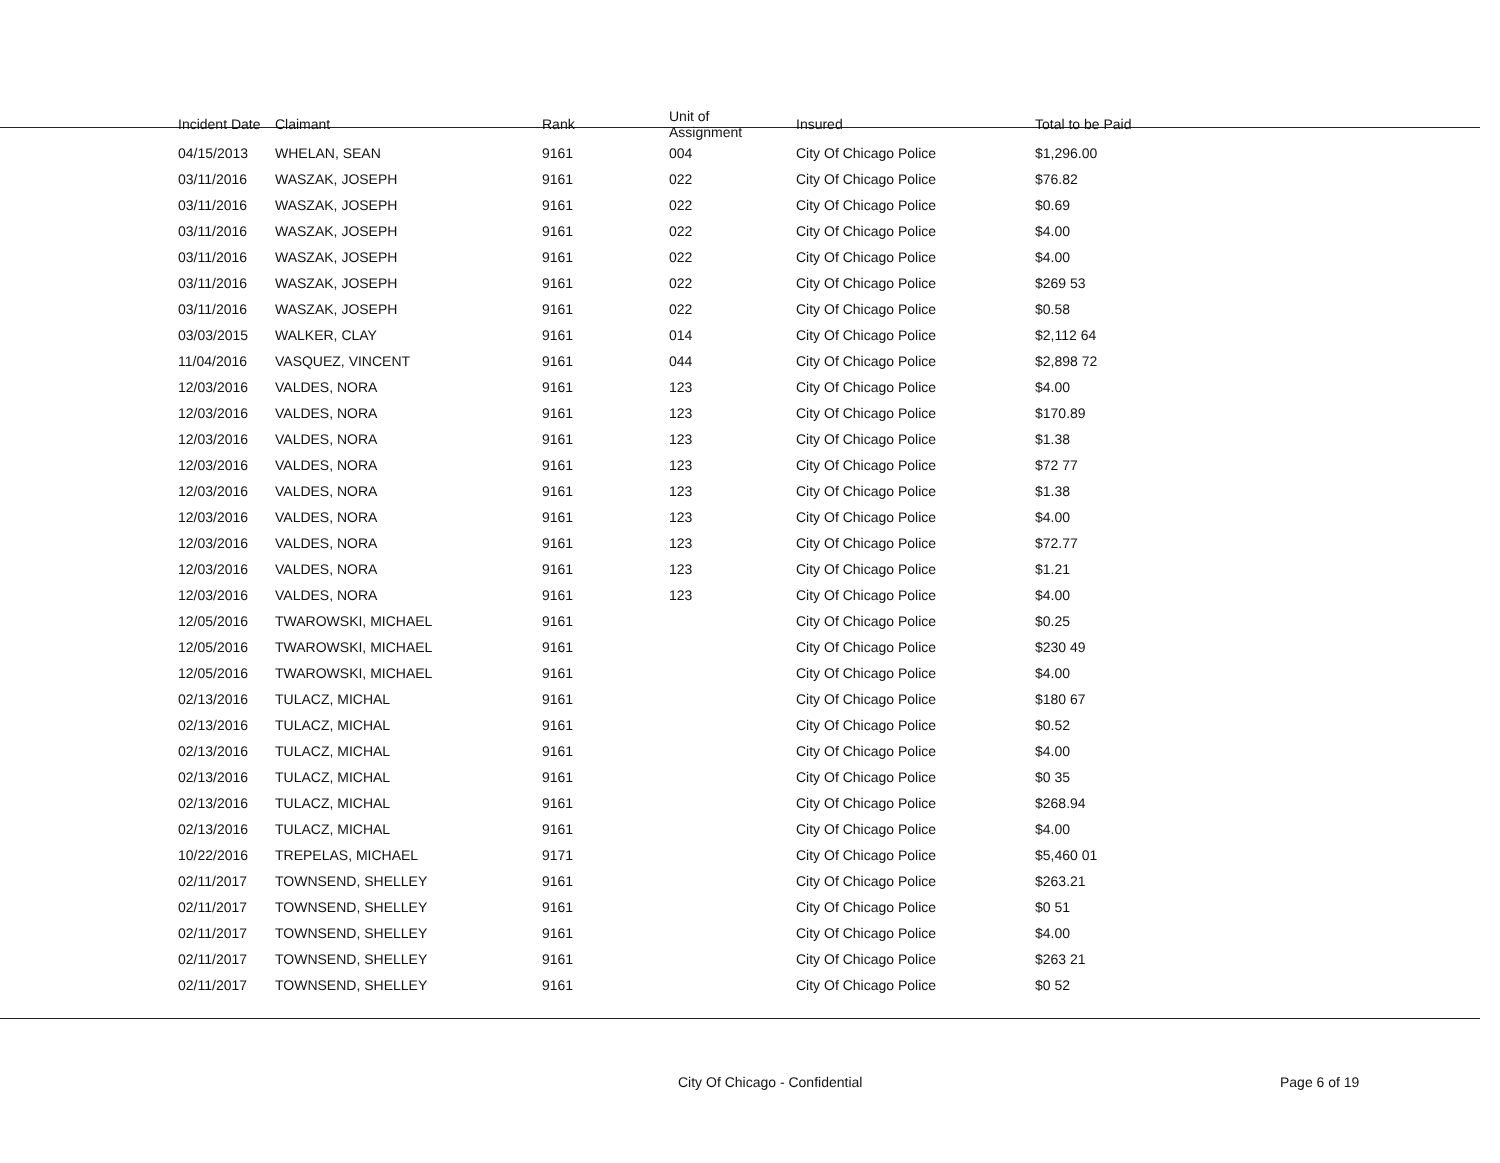| Incident Date | Claimant | Rank | Unit of Assignment | Insured | Total to be Paid |
| --- | --- | --- | --- | --- | --- |
| 04/15/2013 | WHELAN, SEAN | 9161 | 004 | City Of Chicago Police | $1,296.00 |
| 03/11/2016 | WASZAK, JOSEPH | 9161 | 022 | City Of Chicago Police | $76.82 |
| 03/11/2016 | WASZAK, JOSEPH | 9161 | 022 | City Of Chicago Police | $0.69 |
| 03/11/2016 | WASZAK, JOSEPH | 9161 | 022 | City Of Chicago Police | $4.00 |
| 03/11/2016 | WASZAK, JOSEPH | 9161 | 022 | City Of Chicago Police | $4.00 |
| 03/11/2016 | WASZAK, JOSEPH | 9161 | 022 | City Of Chicago Police | $269 53 |
| 03/11/2016 | WASZAK, JOSEPH | 9161 | 022 | City Of Chicago Police | $0.58 |
| 03/03/2015 | WALKER, CLAY | 9161 | 014 | City Of Chicago Police | $2,112 64 |
| 11/04/2016 | VASQUEZ, VINCENT | 9161 | 044 | City Of Chicago Police | $2,898 72 |
| 12/03/2016 | VALDES, NORA | 9161 | 123 | City Of Chicago Police | $4.00 |
| 12/03/2016 | VALDES, NORA | 9161 | 123 | City Of Chicago Police | $170.89 |
| 12/03/2016 | VALDES, NORA | 9161 | 123 | City Of Chicago Police | $1.38 |
| 12/03/2016 | VALDES, NORA | 9161 | 123 | City Of Chicago Police | $72 77 |
| 12/03/2016 | VALDES, NORA | 9161 | 123 | City Of Chicago Police | $1.38 |
| 12/03/2016 | VALDES, NORA | 9161 | 123 | City Of Chicago Police | $4.00 |
| 12/03/2016 | VALDES, NORA | 9161 | 123 | City Of Chicago Police | $72.77 |
| 12/03/2016 | VALDES, NORA | 9161 | 123 | City Of Chicago Police | $1.21 |
| 12/03/2016 | VALDES, NORA | 9161 | 123 | City Of Chicago Police | $4.00 |
| 12/05/2016 | TWAROWSKI, MICHAEL | 9161 | | City Of Chicago Police | $0.25 |
| 12/05/2016 | TWAROWSKI, MICHAEL | 9161 | | City Of Chicago Police | $230 49 |
| 12/05/2016 | TWAROWSKI, MICHAEL | 9161 | | City Of Chicago Police | $4.00 |
| 02/13/2016 | TULACZ, MICHAL | 9161 | | City Of Chicago Police | $180 67 |
| 02/13/2016 | TULACZ, MICHAL | 9161 | | City Of Chicago Police | $0.52 |
| 02/13/2016 | TULACZ, MICHAL | 9161 | | City Of Chicago Police | $4.00 |
| 02/13/2016 | TULACZ, MICHAL | 9161 | | City Of Chicago Police | $0 35 |
| 02/13/2016 | TULACZ, MICHAL | 9161 | | City Of Chicago Police | $268.94 |
| 02/13/2016 | TULACZ, MICHAL | 9161 | | City Of Chicago Police | $4.00 |
| 10/22/2016 | TREPELAS, MICHAEL | 9171 | | City Of Chicago Police | $5,460 01 |
| 02/11/2017 | TOWNSEND, SHELLEY | 9161 | | City Of Chicago Police | $263.21 |
| 02/11/2017 | TOWNSEND, SHELLEY | 9161 | | City Of Chicago Police | $0 51 |
| 02/11/2017 | TOWNSEND, SHELLEY | 9161 | | City Of Chicago Police | $4.00 |
| 02/11/2017 | TOWNSEND, SHELLEY | 9161 | | City Of Chicago Police | $263 21 |
| 02/11/2017 | TOWNSEND, SHELLEY | 9161 | | City Of Chicago Police | $0 52 |
City Of Chicago - Confidential Page 6 of 19